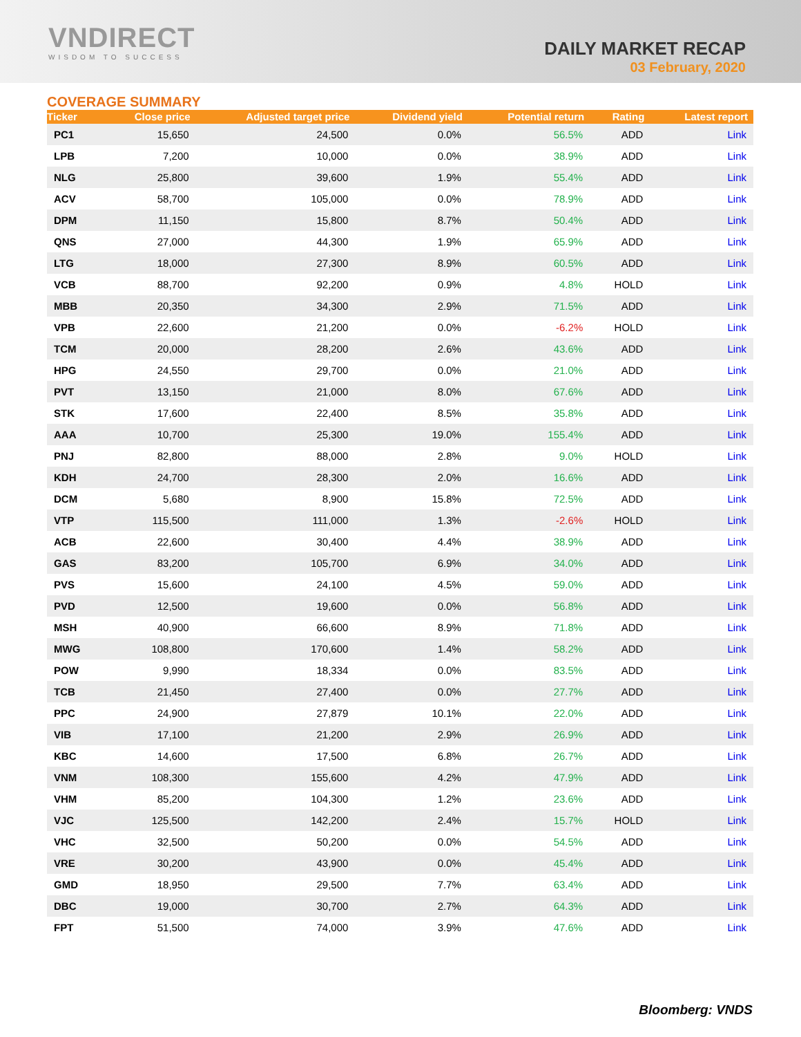VNDIRECT
WISDOM TO SUCCESS
DAILY MARKET RECAP
03 February, 2020
COVERAGE SUMMARY
| Ticker | Close price | Adjusted target price | Dividend yield | Potential return | Rating | Latest report |
| --- | --- | --- | --- | --- | --- | --- |
| PC1 | 15,650 | 24,500 | 0.0% | 56.5% | ADD | Link |
| LPB | 7,200 | 10,000 | 0.0% | 38.9% | ADD | Link |
| NLG | 25,800 | 39,600 | 1.9% | 55.4% | ADD | Link |
| ACV | 58,700 | 105,000 | 0.0% | 78.9% | ADD | Link |
| DPM | 11,150 | 15,800 | 8.7% | 50.4% | ADD | Link |
| QNS | 27,000 | 44,300 | 1.9% | 65.9% | ADD | Link |
| LTG | 18,000 | 27,300 | 8.9% | 60.5% | ADD | Link |
| VCB | 88,700 | 92,200 | 0.9% | 4.8% | HOLD | Link |
| MBB | 20,350 | 34,300 | 2.9% | 71.5% | ADD | Link |
| VPB | 22,600 | 21,200 | 0.0% | -6.2% | HOLD | Link |
| TCM | 20,000 | 28,200 | 2.6% | 43.6% | ADD | Link |
| HPG | 24,550 | 29,700 | 0.0% | 21.0% | ADD | Link |
| PVT | 13,150 | 21,000 | 8.0% | 67.6% | ADD | Link |
| STK | 17,600 | 22,400 | 8.5% | 35.8% | ADD | Link |
| AAA | 10,700 | 25,300 | 19.0% | 155.4% | ADD | Link |
| PNJ | 82,800 | 88,000 | 2.8% | 9.0% | HOLD | Link |
| KDH | 24,700 | 28,300 | 2.0% | 16.6% | ADD | Link |
| DCM | 5,680 | 8,900 | 15.8% | 72.5% | ADD | Link |
| VTP | 115,500 | 111,000 | 1.3% | -2.6% | HOLD | Link |
| ACB | 22,600 | 30,400 | 4.4% | 38.9% | ADD | Link |
| GAS | 83,200 | 105,700 | 6.9% | 34.0% | ADD | Link |
| PVS | 15,600 | 24,100 | 4.5% | 59.0% | ADD | Link |
| PVD | 12,500 | 19,600 | 0.0% | 56.8% | ADD | Link |
| MSH | 40,900 | 66,600 | 8.9% | 71.8% | ADD | Link |
| MWG | 108,800 | 170,600 | 1.4% | 58.2% | ADD | Link |
| POW | 9,990 | 18,334 | 0.0% | 83.5% | ADD | Link |
| TCB | 21,450 | 27,400 | 0.0% | 27.7% | ADD | Link |
| PPC | 24,900 | 27,879 | 10.1% | 22.0% | ADD | Link |
| VIB | 17,100 | 21,200 | 2.9% | 26.9% | ADD | Link |
| KBC | 14,600 | 17,500 | 6.8% | 26.7% | ADD | Link |
| VNM | 108,300 | 155,600 | 4.2% | 47.9% | ADD | Link |
| VHM | 85,200 | 104,300 | 1.2% | 23.6% | ADD | Link |
| VJC | 125,500 | 142,200 | 2.4% | 15.7% | HOLD | Link |
| VHC | 32,500 | 50,200 | 0.0% | 54.5% | ADD | Link |
| VRE | 30,200 | 43,900 | 0.0% | 45.4% | ADD | Link |
| GMD | 18,950 | 29,500 | 7.7% | 63.4% | ADD | Link |
| DBC | 19,000 | 30,700 | 2.7% | 64.3% | ADD | Link |
| FPT | 51,500 | 74,000 | 3.9% | 47.6% | ADD | Link |
Bloomberg: VNDS